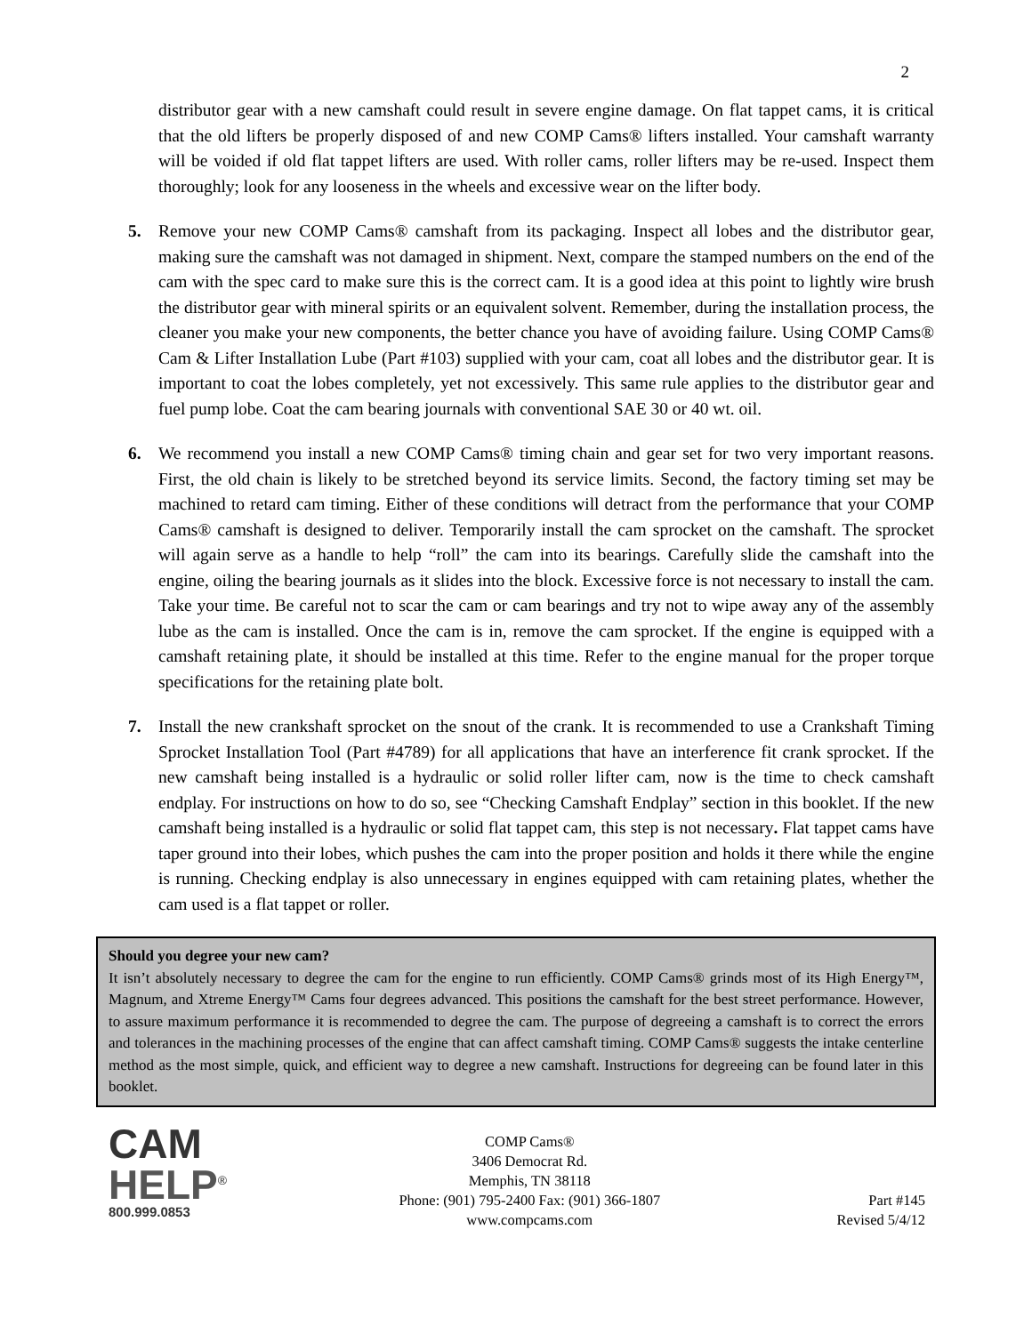2
distributor gear with a new camshaft could result in severe engine damage. On flat tappet cams, it is critical that the old lifters be properly disposed of and new COMP Cams® lifters installed. Your camshaft warranty will be voided if old flat tappet lifters are used. With roller cams, roller lifters may be re-used. Inspect them thoroughly; look for any looseness in the wheels and excessive wear on the lifter body.
5. Remove your new COMP Cams® camshaft from its packaging. Inspect all lobes and the distributor gear, making sure the camshaft was not damaged in shipment. Next, compare the stamped numbers on the end of the cam with the spec card to make sure this is the correct cam. It is a good idea at this point to lightly wire brush the distributor gear with mineral spirits or an equivalent solvent. Remember, during the installation process, the cleaner you make your new components, the better chance you have of avoiding failure. Using COMP Cams® Cam & Lifter Installation Lube (Part #103) supplied with your cam, coat all lobes and the distributor gear. It is important to coat the lobes completely, yet not excessively. This same rule applies to the distributor gear and fuel pump lobe. Coat the cam bearing journals with conventional SAE 30 or 40 wt. oil.
6. We recommend you install a new COMP Cams® timing chain and gear set for two very important reasons. First, the old chain is likely to be stretched beyond its service limits. Second, the factory timing set may be machined to retard cam timing. Either of these conditions will detract from the performance that your COMP Cams® camshaft is designed to deliver. Temporarily install the cam sprocket on the camshaft. The sprocket will again serve as a handle to help “roll” the cam into its bearings. Carefully slide the camshaft into the engine, oiling the bearing journals as it slides into the block. Excessive force is not necessary to install the cam. Take your time. Be careful not to scar the cam or cam bearings and try not to wipe away any of the assembly lube as the cam is installed. Once the cam is in, remove the cam sprocket. If the engine is equipped with a camshaft retaining plate, it should be installed at this time. Refer to the engine manual for the proper torque specifications for the retaining plate bolt.
7. Install the new crankshaft sprocket on the snout of the crank. It is recommended to use a Crankshaft Timing Sprocket Installation Tool (Part #4789) for all applications that have an interference fit crank sprocket. If the new camshaft being installed is a hydraulic or solid roller lifter cam, now is the time to check camshaft endplay. For instructions on how to do so, see “Checking Camshaft Endplay” section in this booklet. If the new camshaft being installed is a hydraulic or solid flat tappet cam, this step is not necessary. Flat tappet cams have taper ground into their lobes, which pushes the cam into the proper position and holds it there while the engine is running. Checking endplay is also unnecessary in engines equipped with cam retaining plates, whether the cam used is a flat tappet or roller.
Should you degree your new cam?
It isn’t absolutely necessary to degree the cam for the engine to run efficiently. COMP Cams® grinds most of its High Energy™, Magnum, and Xtreme Energy™ Cams four degrees advanced. This positions the camshaft for the best street performance. However, to assure maximum performance it is recommended to degree the cam. The purpose of degreeing a camshaft is to correct the errors and tolerances in the machining processes of the engine that can affect camshaft timing. COMP Cams® suggests the intake centerline method as the most simple, quick, and efficient way to degree a new camshaft. Instructions for degreeing can be found later in this booklet.
CAM
HELP<sup>®</sup>
800.999.0853
COMP Cams®
3406 Democrat Rd.
Memphis, TN 38118
Phone: (901) 795-2400 Fax: (901) 366-1807
www.compcams.com
Part #145
Revised 5/4/12